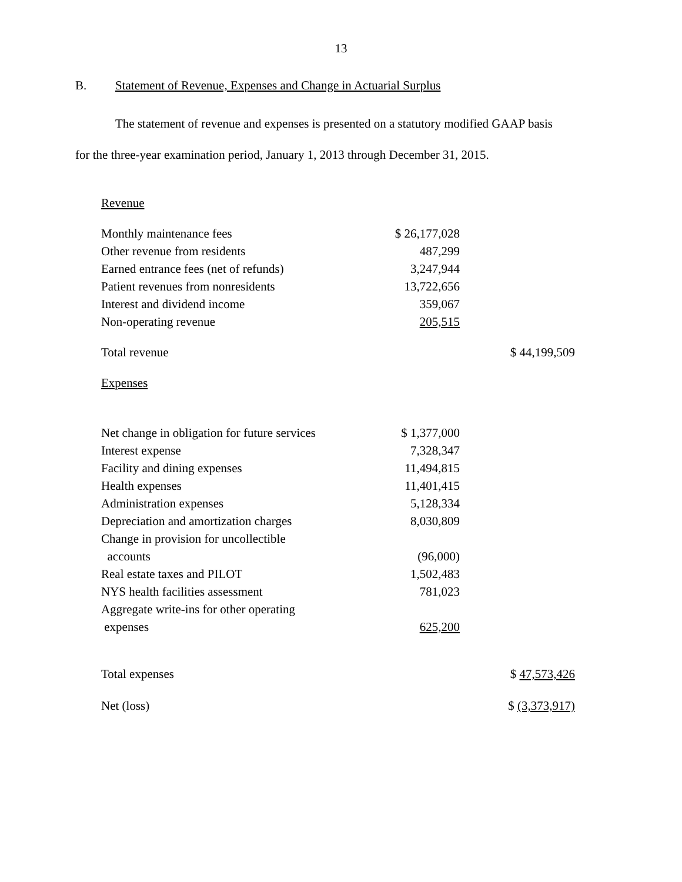13
B. Statement of Revenue, Expenses and Change in Actuarial Surplus
The statement of revenue and expenses is presented on a statutory modified GAAP basis
for the three-year examination period, January 1, 2013 through December 31, 2015.
| Revenue | | |
| Monthly maintenance fees | $ 26,177,028 | |
| Other revenue from residents | 487,299 | |
| Earned entrance fees (net of refunds) | 3,247,944 | |
| Patient revenues from nonresidents | 13,722,656 | |
| Interest and dividend income | 359,067 | |
| Non-operating revenue | 205,515 | |
| Total revenue | | $ 44,199,509 |
| Expenses | | |
| Net change in obligation for future services | $ 1,377,000 | |
| Interest expense | 7,328,347 | |
| Facility and dining expenses | 11,494,815 | |
| Health expenses | 11,401,415 | |
| Administration expenses | 5,128,334 | |
| Depreciation and amortization charges | 8,030,809 | |
| Change in provision for uncollectible accounts | (96,000) | |
| Real estate taxes and PILOT | 1,502,483 | |
| NYS health facilities assessment | 781,023 | |
| Aggregate write-ins for other operating expenses | 625,200 | |
| Total expenses | | $ 47,573,426 |
| Net (loss) | | $ (3,373,917) |